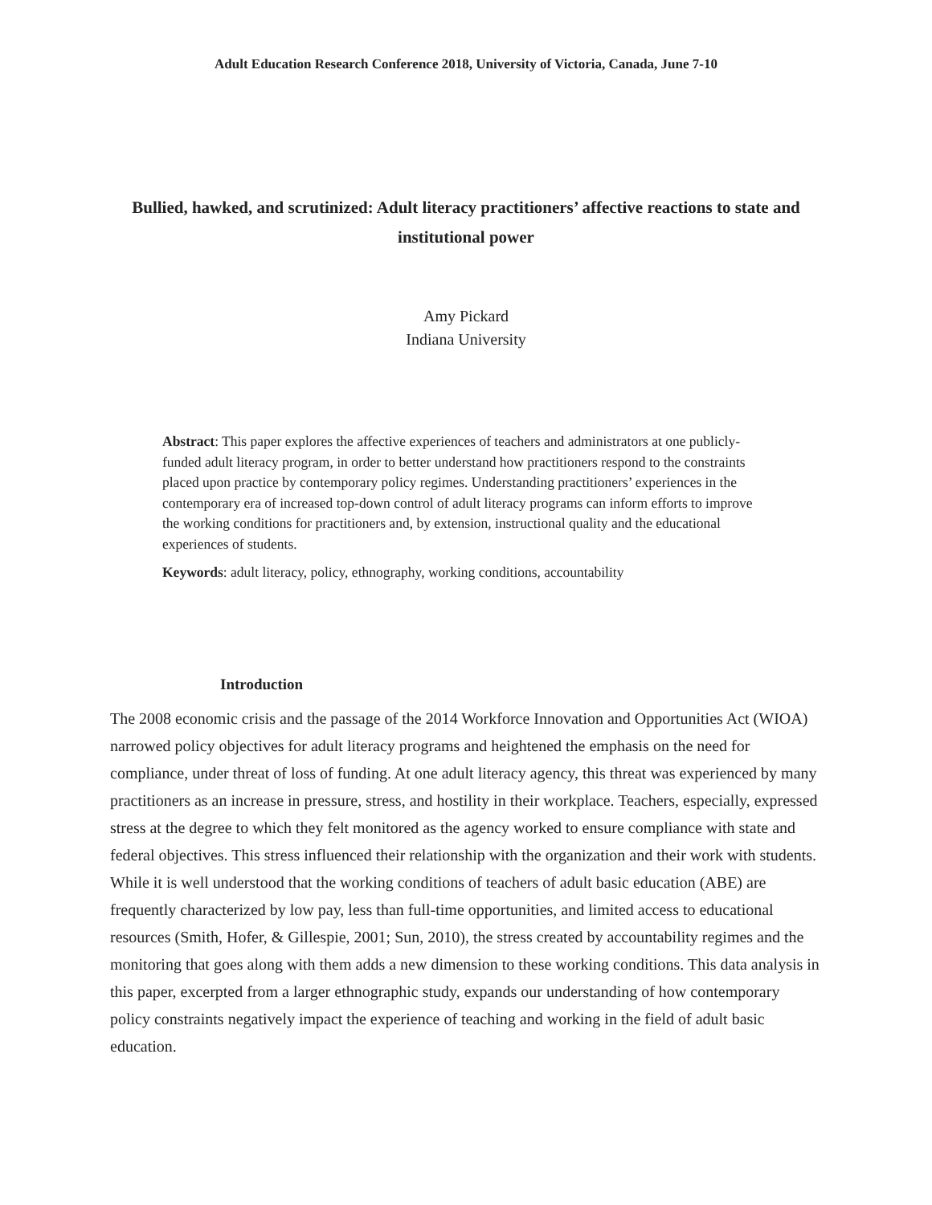Adult Education Research Conference 2018, University of Victoria, Canada, June 7-10
Bullied, hawked, and scrutinized: Adult literacy practitioners’ affective reactions to state and institutional power
Amy Pickard
Indiana University
Abstract: This paper explores the affective experiences of teachers and administrators at one publicly-funded adult literacy program, in order to better understand how practitioners respond to the constraints placed upon practice by contemporary policy regimes. Understanding practitioners’ experiences in the contemporary era of increased top-down control of adult literacy programs can inform efforts to improve the working conditions for practitioners and, by extension, instructional quality and the educational experiences of students.
Keywords: adult literacy, policy, ethnography, working conditions, accountability
Introduction
The 2008 economic crisis and the passage of the 2014 Workforce Innovation and Opportunities Act (WIOA) narrowed policy objectives for adult literacy programs and heightened the emphasis on the need for compliance, under threat of loss of funding. At one adult literacy agency, this threat was experienced by many practitioners as an increase in pressure, stress, and hostility in their workplace. Teachers, especially, expressed stress at the degree to which they felt monitored as the agency worked to ensure compliance with state and federal objectives. This stress influenced their relationship with the organization and their work with students. While it is well understood that the working conditions of teachers of adult basic education (ABE) are frequently characterized by low pay, less than full-time opportunities, and limited access to educational resources (Smith, Hofer, & Gillespie, 2001; Sun, 2010), the stress created by accountability regimes and the monitoring that goes along with them adds a new dimension to these working conditions. This data analysis in this paper, excerpted from a larger ethnographic study, expands our understanding of how contemporary policy constraints negatively impact the experience of teaching and working in the field of adult basic education.